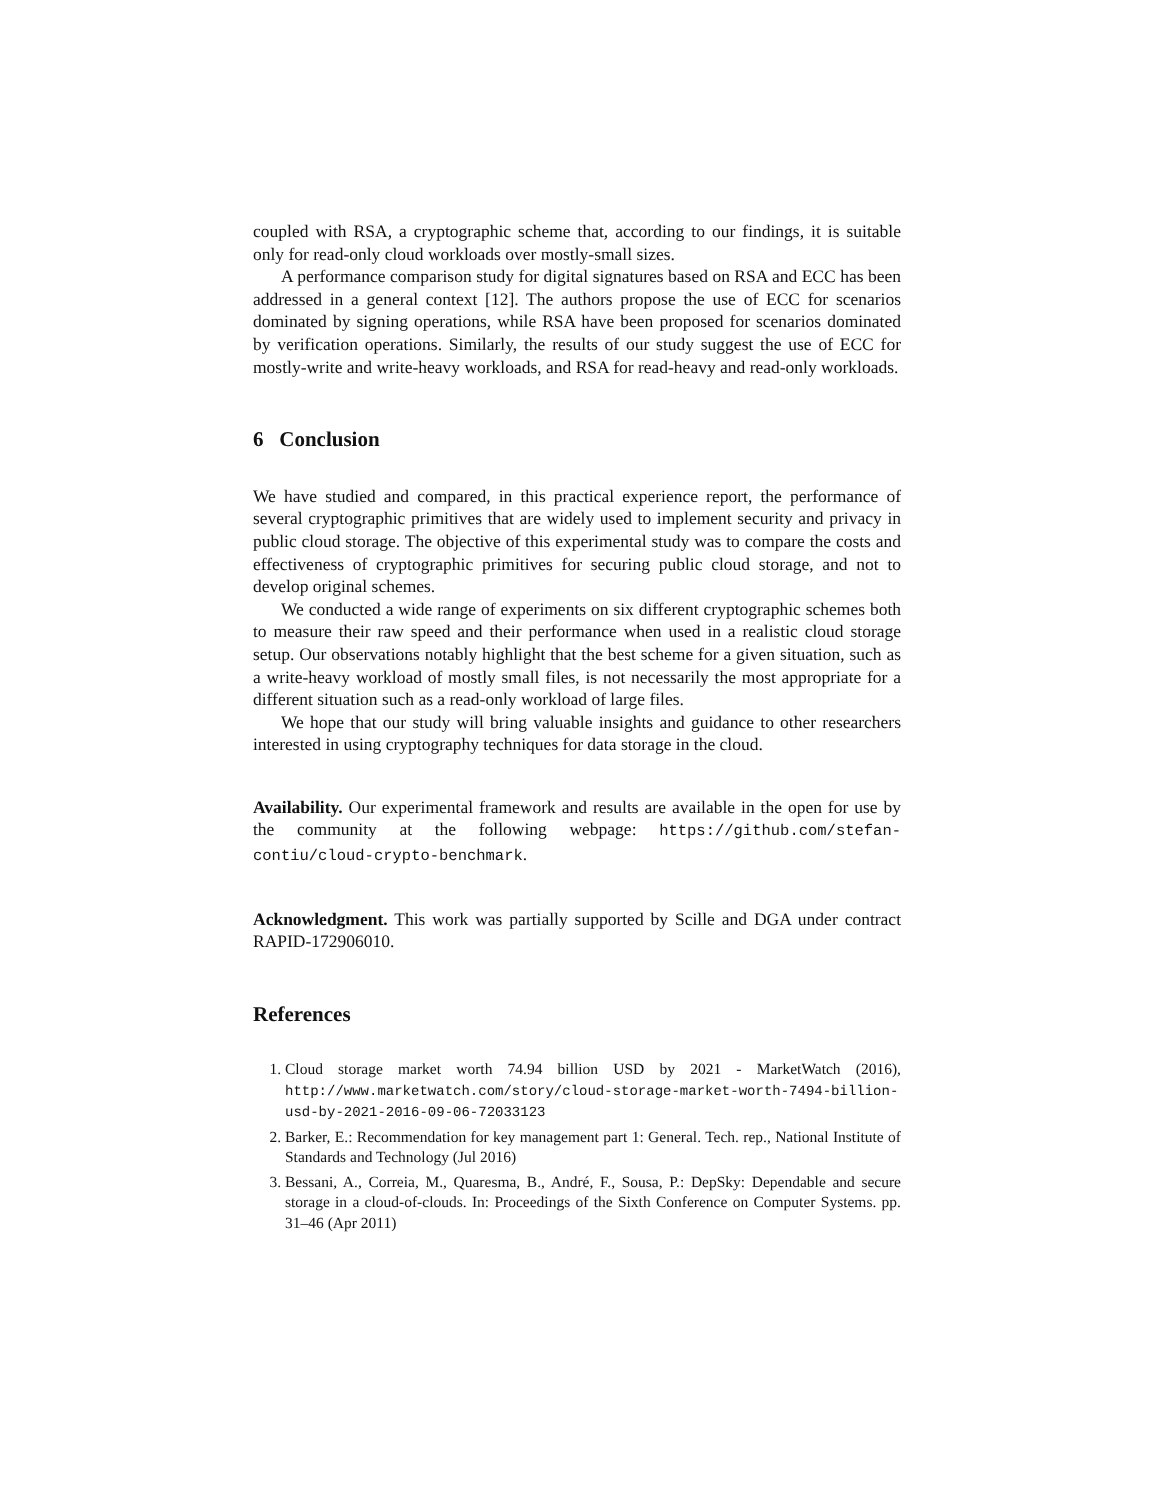coupled with RSA, a cryptographic scheme that, according to our findings, it is suitable only for read-only cloud workloads over mostly-small sizes.
A performance comparison study for digital signatures based on RSA and ECC has been addressed in a general context [12]. The authors propose the use of ECC for scenarios dominated by signing operations, while RSA have been proposed for scenarios dominated by verification operations. Similarly, the results of our study suggest the use of ECC for mostly-write and write-heavy workloads, and RSA for read-heavy and read-only workloads.
6 Conclusion
We have studied and compared, in this practical experience report, the performance of several cryptographic primitives that are widely used to implement security and privacy in public cloud storage. The objective of this experimental study was to compare the costs and effectiveness of cryptographic primitives for securing public cloud storage, and not to develop original schemes.
We conducted a wide range of experiments on six different cryptographic schemes both to measure their raw speed and their performance when used in a realistic cloud storage setup. Our observations notably highlight that the best scheme for a given situation, such as a write-heavy workload of mostly small files, is not necessarily the most appropriate for a different situation such as a read-only workload of large files.
We hope that our study will bring valuable insights and guidance to other researchers interested in using cryptography techniques for data storage in the cloud.
Availability. Our experimental framework and results are available in the open for use by the community at the following webpage: https://github.com/stefan-contiu/cloud-crypto-benchmark.
Acknowledgment. This work was partially supported by Scille and DGA under contract RAPID-172906010.
References
1. Cloud storage market worth 74.94 billion USD by 2021 - MarketWatch (2016), http://www.marketwatch.com/story/cloud-storage-market-worth-7494-billion-usd-by-2021-2016-09-06-72033123
2. Barker, E.: Recommendation for key management part 1: General. Tech. rep., National Institute of Standards and Technology (Jul 2016)
3. Bessani, A., Correia, M., Quaresma, B., André, F., Sousa, P.: DepSky: Dependable and secure storage in a cloud-of-clouds. In: Proceedings of the Sixth Conference on Computer Systems. pp. 31–46 (Apr 2011)